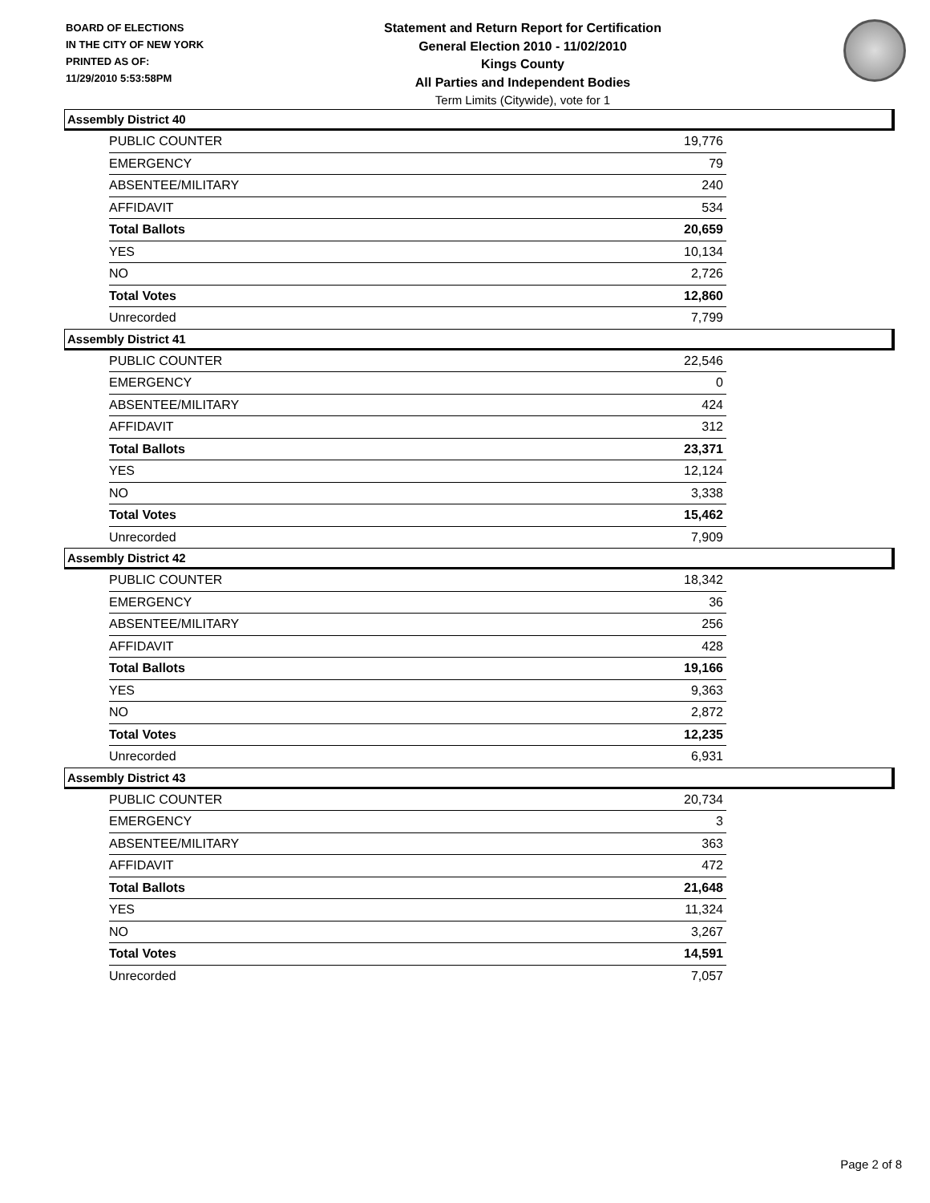BOARD OF ELECTIONS
IN THE CITY OF NEW YORK
PRINTED AS OF:
11/29/2010 5:53:58PM
Statement and Return Report for Certification
General Election 2010 - 11/02/2010
Kings County
All Parties and Independent Bodies
Term Limits (Citywide), vote for 1
Assembly District 40
| PUBLIC COUNTER | 19,776 |
| EMERGENCY | 79 |
| ABSENTEE/MILITARY | 240 |
| AFFIDAVIT | 534 |
| Total Ballots | 20,659 |
| YES | 10,134 |
| NO | 2,726 |
| Total Votes | 12,860 |
| Unrecorded | 7,799 |
Assembly District 41
| PUBLIC COUNTER | 22,546 |
| EMERGENCY | 0 |
| ABSENTEE/MILITARY | 424 |
| AFFIDAVIT | 312 |
| Total Ballots | 23,371 |
| YES | 12,124 |
| NO | 3,338 |
| Total Votes | 15,462 |
| Unrecorded | 7,909 |
Assembly District 42
| PUBLIC COUNTER | 18,342 |
| EMERGENCY | 36 |
| ABSENTEE/MILITARY | 256 |
| AFFIDAVIT | 428 |
| Total Ballots | 19,166 |
| YES | 9,363 |
| NO | 2,872 |
| Total Votes | 12,235 |
| Unrecorded | 6,931 |
Assembly District 43
| PUBLIC COUNTER | 20,734 |
| EMERGENCY | 3 |
| ABSENTEE/MILITARY | 363 |
| AFFIDAVIT | 472 |
| Total Ballots | 21,648 |
| YES | 11,324 |
| NO | 3,267 |
| Total Votes | 14,591 |
| Unrecorded | 7,057 |
Page 2 of 8